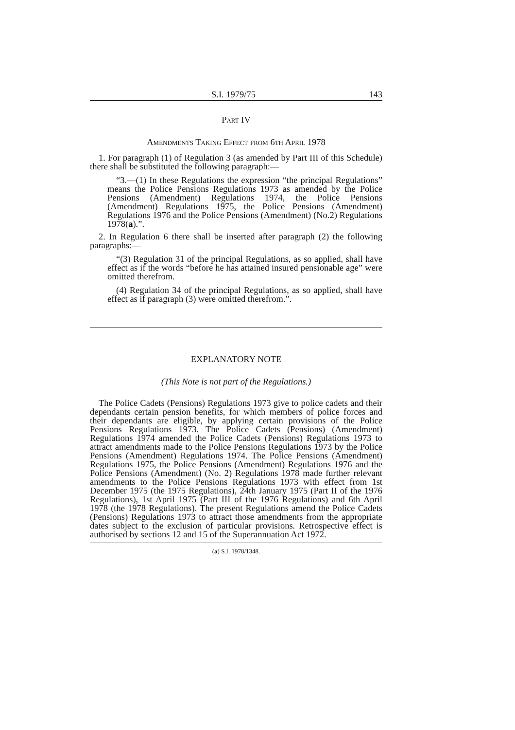S.I. 1979/75 143
Part IV
Amendments Taking Effect from 6th April 1978
1. For paragraph (1) of Regulation 3 (as amended by Part III of this Schedule) there shall be substituted the following paragraph:—
“3.—(1) In these Regulations the expression “the principal Regulations” means the Police Pensions Regulations 1973 as amended by the Police Pensions (Amendment) Regulations 1974, the Police Pensions (Amendment) Regulations 1975, the Police Pensions (Amendment) Regulations 1976 and the Police Pensions (Amendment) (No.2) Regulations 1978(a).”.
2. In Regulation 6 there shall be inserted after paragraph (2) the following paragraphs:—
“(3) Regulation 31 of the principal Regulations, as so applied, shall have effect as if the words “before he has attained insured pensionable age” were omitted therefrom.
(4) Regulation 34 of the principal Regulations, as so applied, shall have effect as if paragraph (3) were omitted therefrom.”.
EXPLANATORY NOTE
(This Note is not part of the Regulations.)
The Police Cadets (Pensions) Regulations 1973 give to police cadets and their dependants certain pension benefits, for which members of police forces and their dependants are eligible, by applying certain provisions of the Police Pensions Regulations 1973. The Police Cadets (Pensions) (Amendment) Regulations 1974 amended the Police Cadets (Pensions) Regulations 1973 to attract amendments made to the Police Pensions Regulations 1973 by the Police Pensions (Amendment) Regulations 1974. The Police Pensions (Amendment) Regulations 1975, the Police Pensions (Amendment) Regulations 1976 and the Police Pensions (Amendment) (No. 2) Regulations 1978 made further relevant amendments to the Police Pensions Regulations 1973 with effect from 1st December 1975 (the 1975 Regulations), 24th January 1975 (Part II of the 1976 Regulations), 1st April 1975 (Part III of the 1976 Regulations) and 6th April 1978 (the 1978 Regulations). The present Regulations amend the Police Cadets (Pensions) Regulations 1973 to attract those amendments from the appropriate dates subject to the exclusion of particular provisions. Retrospective effect is authorised by sections 12 and 15 of the Superannuation Act 1972.
(a) S.I. 1978/1348.